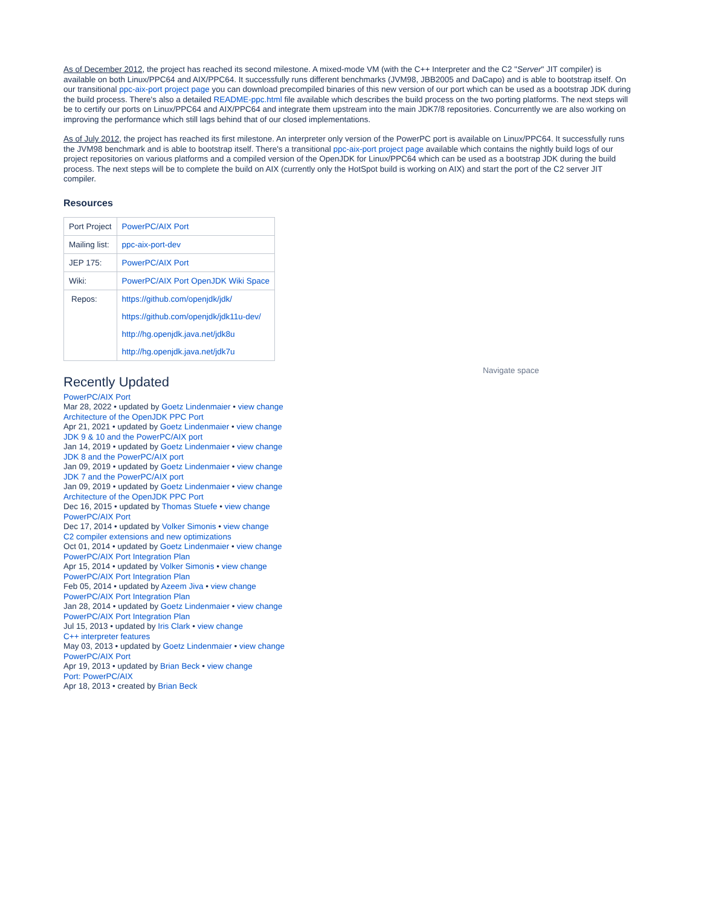As of December 2012, the project has reached its second milestone. A mixed-mode VM (with the C++ Interpreter and the C2 "Server" JIT compiler) is available on both Linux/PPC64 and AIX/PPC64. It successfully runs different benchmarks (JVM98, JBB2005 and DaCapo) and is able to bootstrap itself. On our transitional ppc-aix-port project page you can download precompiled binaries of this new version of our port which can be used as a bootstrap JDK during the build process. There's also a detailed README-ppc.html file available which describes the build process on the two porting platforms. The next steps will be to certify our ports on Linux/PPC64 and AIX/PPC64 and integrate them upstream into the main JDK7/8 repositories. Concurrently we are also working on improving the performance which still lags behind that of our closed implementations.
As of July 2012, the project has reached its first milestone. An interpreter only version of the PowerPC port is available on Linux/PPC64. It successfully runs the JVM98 benchmark and is able to bootstrap itself. There's a transitional ppc-aix-port project page available which contains the nightly build logs of our project repositories on various platforms and a compiled version of the OpenJDK for Linux/PPC64 which can be used as a bootstrap JDK during the build process. The next steps will be to complete the build on AIX (currently only the HotSpot build is working on AIX) and start the port of the C2 server JIT compiler.
Resources
| Port Project | PowerPC/AIX Port |
| Mailing list: | ppc-aix-port-dev |
| JEP 175: | PowerPC/AIX Port |
| Wiki: | PowerPC/AIX Port OpenJDK Wiki Space |
| Repos: | https://github.com/openjdk/jdk/ |
| | https://github.com/openjdk/jdk11u-dev/ |
| | http://hg.openjdk.java.net/jdk8u |
| | http://hg.openjdk.java.net/jdk7u |
Recently Updated
PowerPC/AIX Port
Mar 28, 2022 • updated by Goetz Lindenmaier • view change
Architecture of the OpenJDK PPC Port
Apr 21, 2021 • updated by Goetz Lindenmaier • view change
JDK 9 & 10 and the PowerPC/AIX port
Jan 14, 2019 • updated by Goetz Lindenmaier • view change
JDK 8 and the PowerPC/AIX port
Jan 09, 2019 • updated by Goetz Lindenmaier • view change
JDK 7 and the PowerPC/AIX port
Jan 09, 2019 • updated by Goetz Lindenmaier • view change
Architecture of the OpenJDK PPC Port
Dec 16, 2015 • updated by Thomas Stuefe • view change
PowerPC/AIX Port
Dec 17, 2014 • updated by Volker Simonis • view change
C2 compiler extensions and new optimizations
Oct 01, 2014 • updated by Goetz Lindenmaier • view change
PowerPC/AIX Port Integration Plan
Apr 15, 2014 • updated by Volker Simonis • view change
PowerPC/AIX Port Integration Plan
Feb 05, 2014 • updated by Azeem Jiva • view change
PowerPC/AIX Port Integration Plan
Jan 28, 2014 • updated by Goetz Lindenmaier • view change
PowerPC/AIX Port Integration Plan
Jul 15, 2013 • updated by Iris Clark • view change
C++ interpreter features
May 03, 2013 • updated by Goetz Lindenmaier • view change
PowerPC/AIX Port
Apr 19, 2013 • updated by Brian Beck • view change
Port: PowerPC/AIX
Apr 18, 2013 • created by Brian Beck
Navigate space